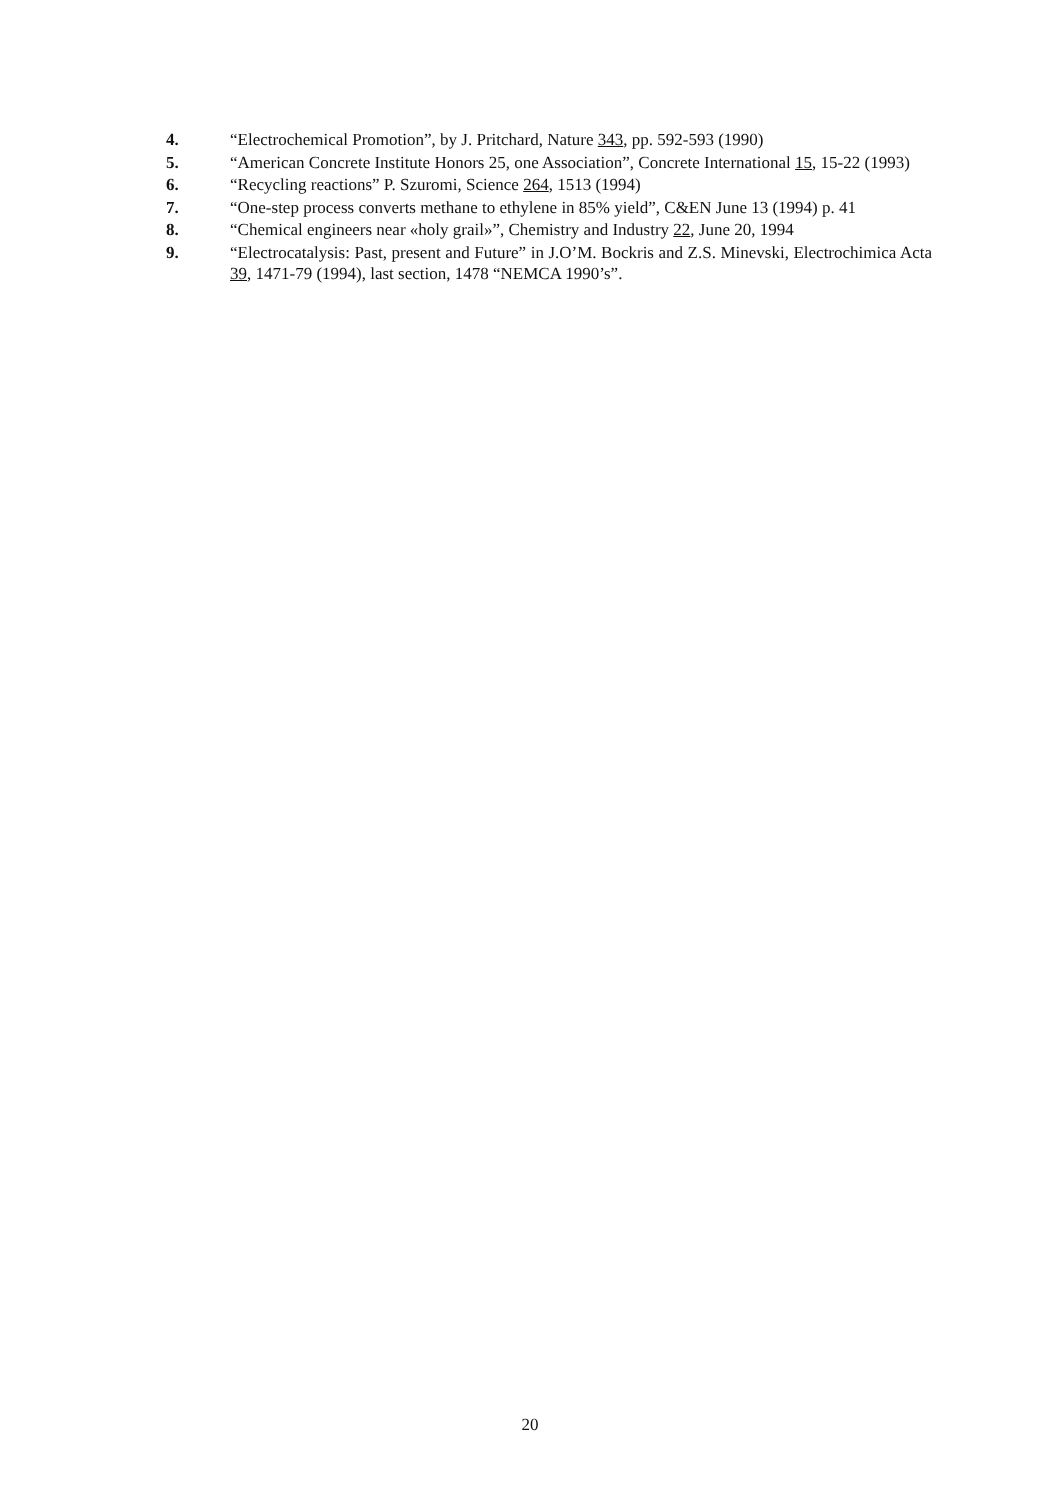4. “Electrochemical Promotion”, by J. Pritchard, Nature 343, pp. 592-593 (1990)
5. “American Concrete Institute Honors 25, one Association”, Concrete International 15, 15-22 (1993)
6. “Recycling reactions” P. Szuromi, Science 264, 1513 (1994)
7. “One-step process converts methane to ethylene in 85% yield”, C&EN June 13 (1994) p. 41
8. “Chemical engineers near «holy grail»”, Chemistry and Industry 22, June 20, 1994
9. “Electrocatalysis: Past, present and Future” in J.O’M. Bockris and Z.S. Minevski, Electrochimica Acta 39, 1471-79 (1994), last section, 1478 “NEMCA 1990’s”.
20